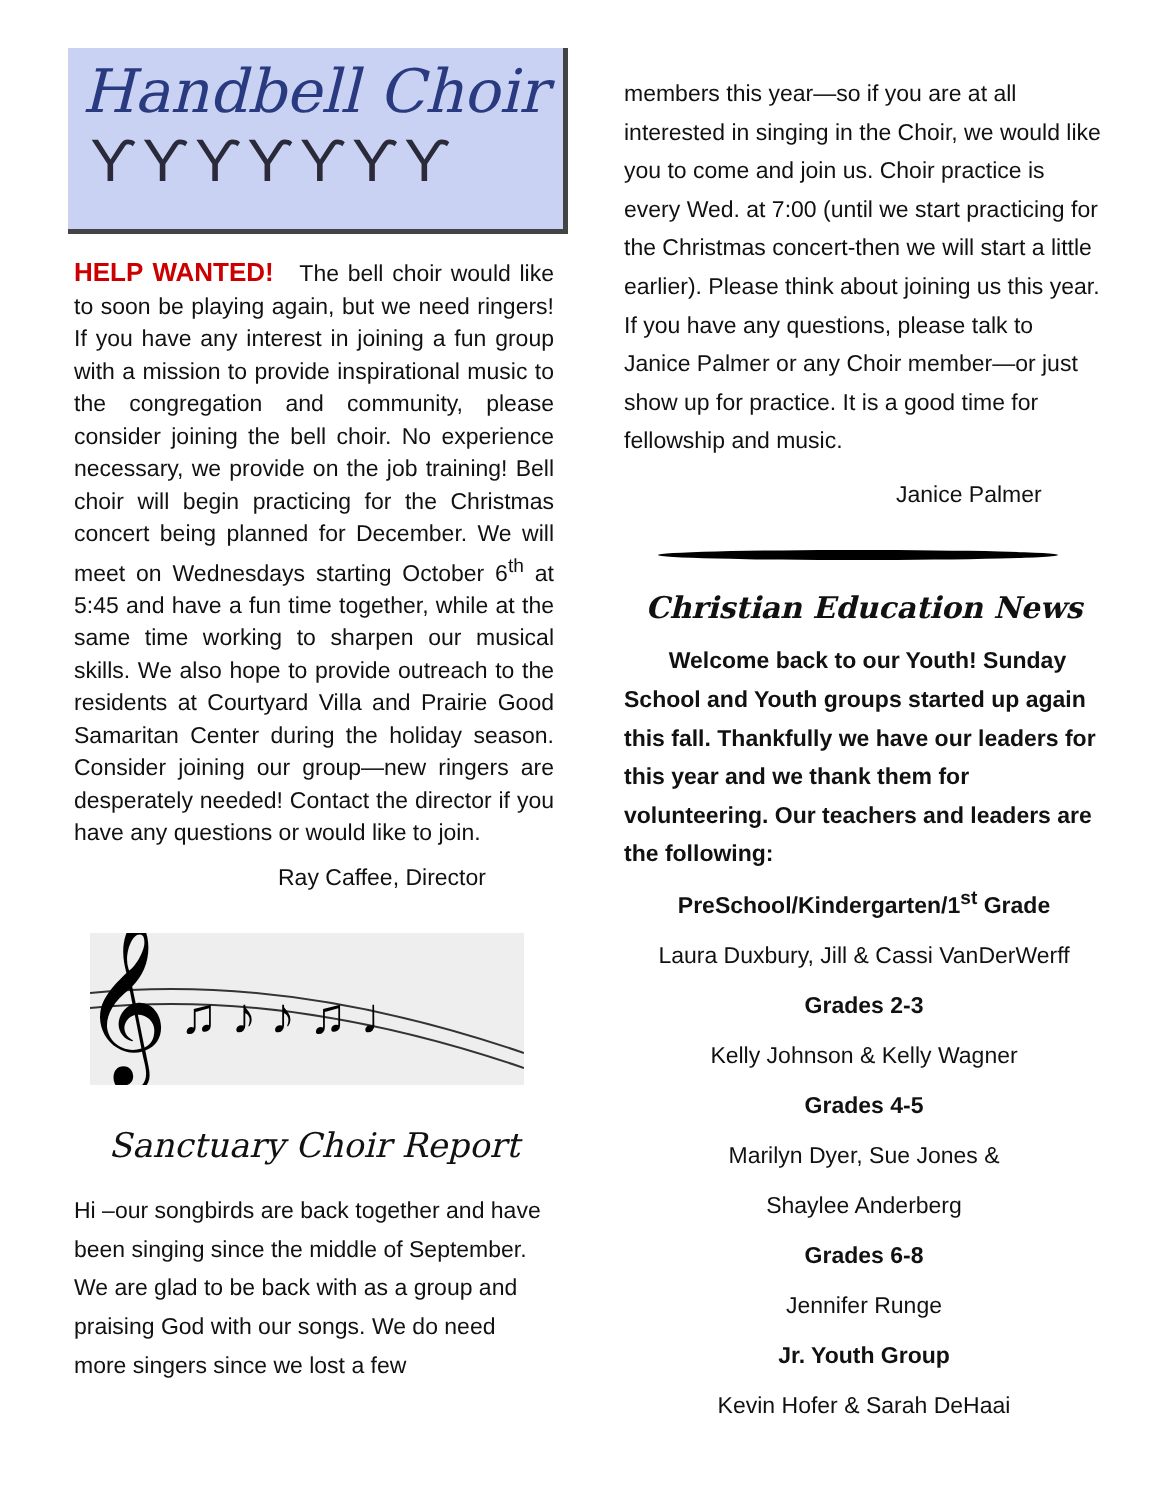Handbell Choir
ϒϒϒϒϒϒϒ
HELP WANTED! The bell choir would like to soon be playing again, but we need ringers! If you have any interest in joining a fun group with a mission to provide inspirational music to the congregation and community, please consider joining the bell choir. No experience necessary, we provide on the job training! Bell choir will begin practicing for the Christmas concert being planned for December. We will meet on Wednesdays starting October 6<sup>th</sup> at 5:45 and have a fun time together, while at the same time working to sharpen our musical skills. We also hope to provide outreach to the residents at Courtyard Villa and Prairie Good Samaritan Center during the holiday season. Consider joining our group—new ringers are desperately needed! Contact the director if you have any questions or would like to join.
Ray Caffee, Director
𝄞
♫ ♪ ♪ ♫ ♩
Sanctuary Choir Report
Hi –our songbirds are back together and have been singing since the middle of September. We are glad to be back with as a group and praising God with our songs. We do need more singers since we lost a few
members this year—so if you are at all interested in singing in the Choir, we would like you to come and join us. Choir practice is every Wed. at 7:00 (until we start practicing for the Christmas concert-then we will start a little earlier). Please think about joining us this year. If you have any questions, please talk to Janice Palmer or any Choir member—or just show up for practice. It is a good time for fellowship and music.
Janice Palmer
Christian Education News
Welcome back to our Youth! Sunday School and Youth groups started up again this fall. Thankfully we have our leaders for this year and we thank them for volunteering. Our teachers and leaders are the following:
PreSchool/Kindergarten/1<sup>st</sup> Grade
Laura Duxbury, Jill & Cassi VanDerWerff
Grades 2-3
Kelly Johnson & Kelly Wagner
Grades 4-5
Marilyn Dyer, Sue Jones &
Shaylee Anderberg
Grades 6-8
Jennifer Runge
Jr. Youth Group
Kevin Hofer & Sarah DeHaai